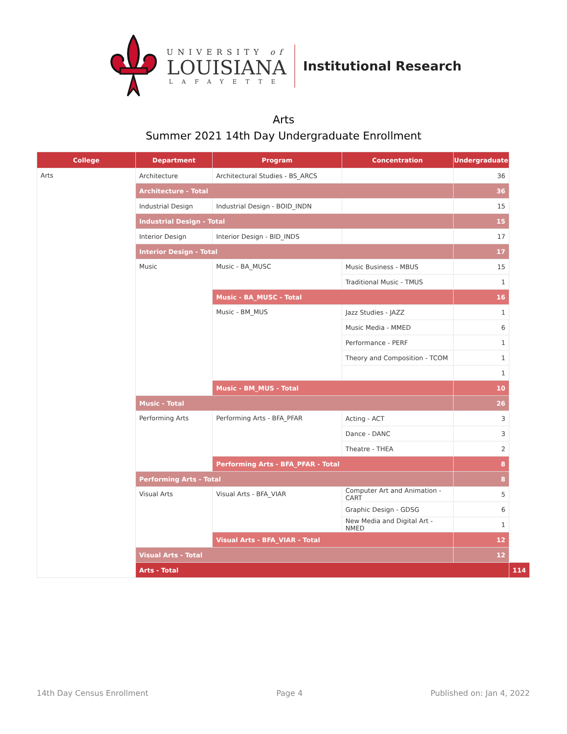UNIVERSITY of
LOUISIANA
LAFAYETTE
Institutional Research
Arts
Summer 2021 14th Day Undergraduate Enrollment
| College | Department | Program | Concentration | Undergraduate | |
| --- | --- | --- | --- | --- | --- |
| Arts | Architecture | Architectural Studies - BS_ARCS | | 36 | |
| | Architecture - Total | | | 36 | |
| | Industrial Design | Industrial Design - BOID_INDN | | 15 | |
| | Industrial Design - Total | | | 15 | |
| | Interior Design | Interior Design - BID_INDS | | 17 | |
| | Interior Design - Total | | | 17 | |
| | Music | Music - BA_MUSC | Music Business - MBUS | 15 | |
| | | | Traditional Music - TMUS | 1 | |
| | | Music - BA_MUSC - Total | | 16 | |
| | | Music - BM_MUS | Jazz Studies - JAZZ | 1 | |
| | | | Music Media - MMED | 6 | |
| | | | Performance - PERF | 1 | |
| | | | Theory and Composition - TCOM | 1 | |
| | | | | 1 | |
| | | Music - BM_MUS - Total | | 10 | |
| | Music - Total | | | 26 | |
| | Performing Arts | Performing Arts - BFA_PFAR | Acting - ACT | 3 | |
| | | | Dance - DANC | 3 | |
| | | | Theatre - THEA | 2 | |
| | | Performing Arts - BFA_PFAR - Total | | 8 | |
| | Performing Arts - Total | | | 8 | |
| | Visual Arts | Visual Arts - BFA_VIAR | Computer Art and Animation - CART | 5 | |
| | | | Graphic Design - GDSG | 6 | |
| | | | New Media and Digital Art - NMED | 1 | |
| | | Visual Arts - BFA_VIAR - Total | | 12 | |
| | Visual Arts - Total | | | 12 | |
| | Arts - Total | | | | 114 |
14th Day Census Enrollment Page 4 Published on: Jan 4, 2022